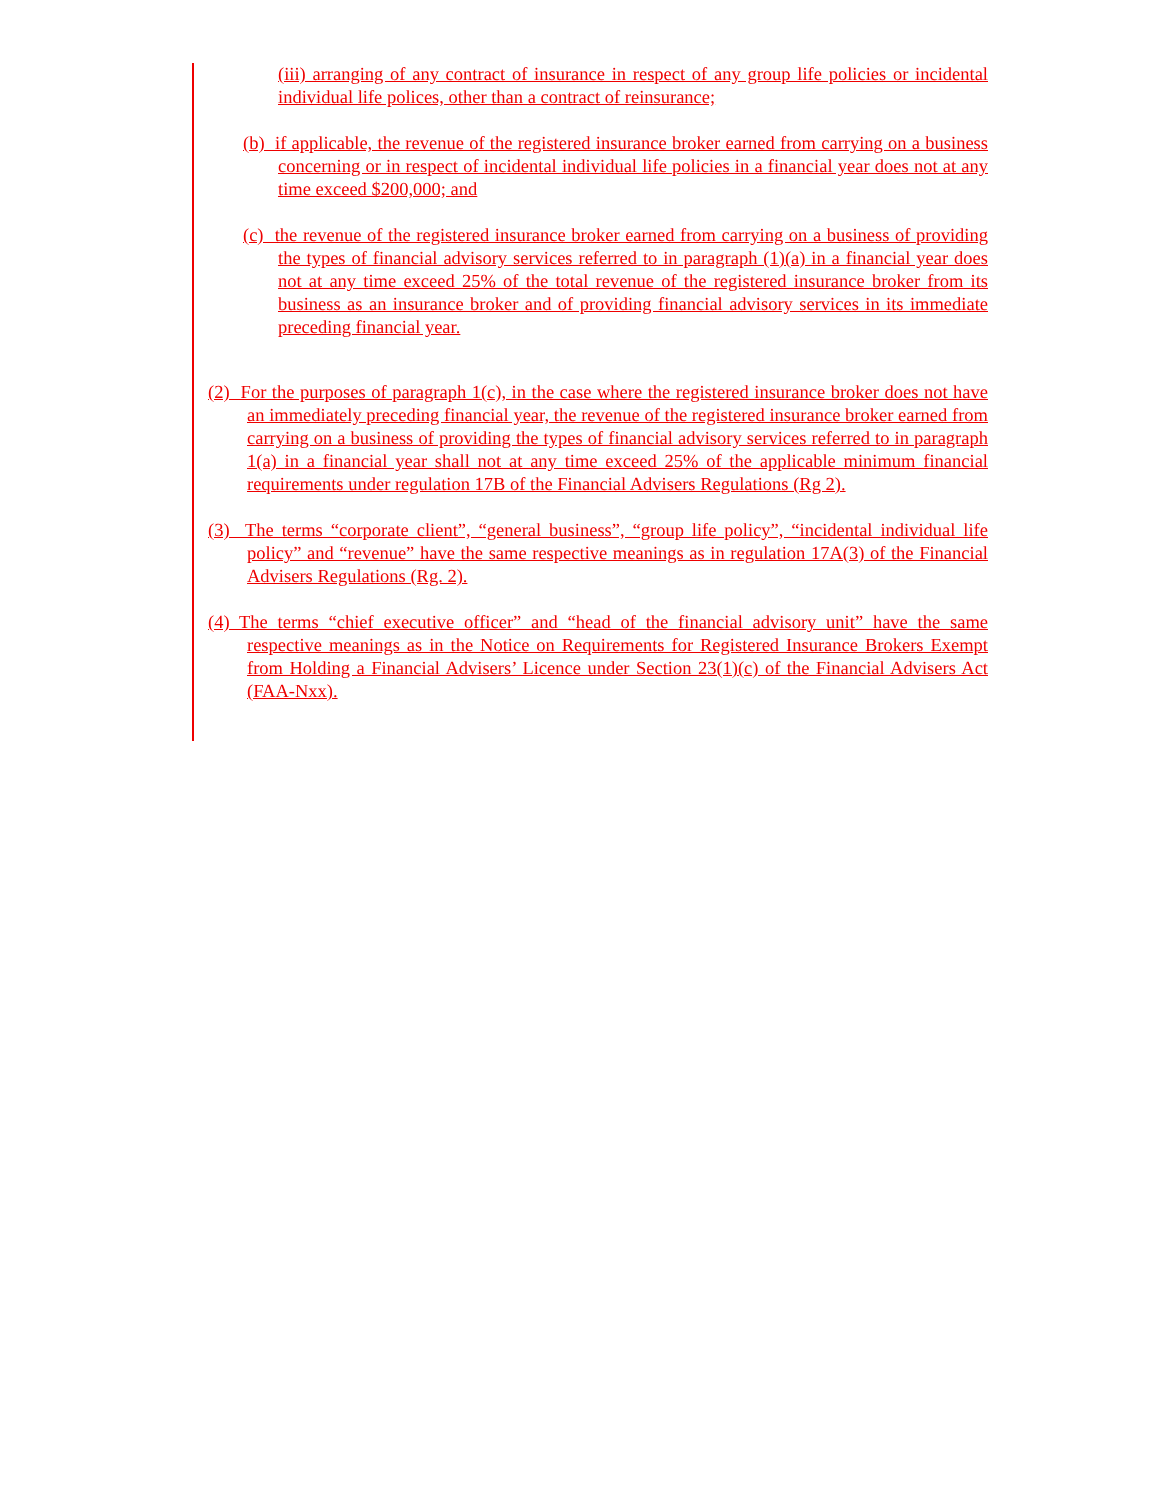(iii) arranging of any contract of insurance in respect of any group life policies or incidental individual life polices, other than a contract of reinsurance;
(b) if applicable, the revenue of the registered insurance broker earned from carrying on a business concerning or in respect of incidental individual life policies in a financial year does not at any time exceed $200,000; and
(c) the revenue of the registered insurance broker earned from carrying on a business of providing the types of financial advisory services referred to in paragraph (1)(a) in a financial year does not at any time exceed 25% of the total revenue of the registered insurance broker from its business as an insurance broker and of providing financial advisory services in its immediate preceding financial year.
(2) For the purposes of paragraph 1(c), in the case where the registered insurance broker does not have an immediately preceding financial year, the revenue of the registered insurance broker earned from carrying on a business of providing the types of financial advisory services referred to in paragraph 1(a) in a financial year shall not at any time exceed 25% of the applicable minimum financial requirements under regulation 17B of the Financial Advisers Regulations (Rg 2).
(3) The terms “corporate client”, “general business”, “group life policy”, “incidental individual life policy” and “revenue” have the same respective meanings as in regulation 17A(3) of the Financial Advisers Regulations (Rg. 2).
(4) The terms “chief executive officer” and “head of the financial advisory unit” have the same respective meanings as in the Notice on Requirements for Registered Insurance Brokers Exempt from Holding a Financial Advisers’ Licence under Section 23(1)(c) of the Financial Advisers Act (FAA-Nxx).